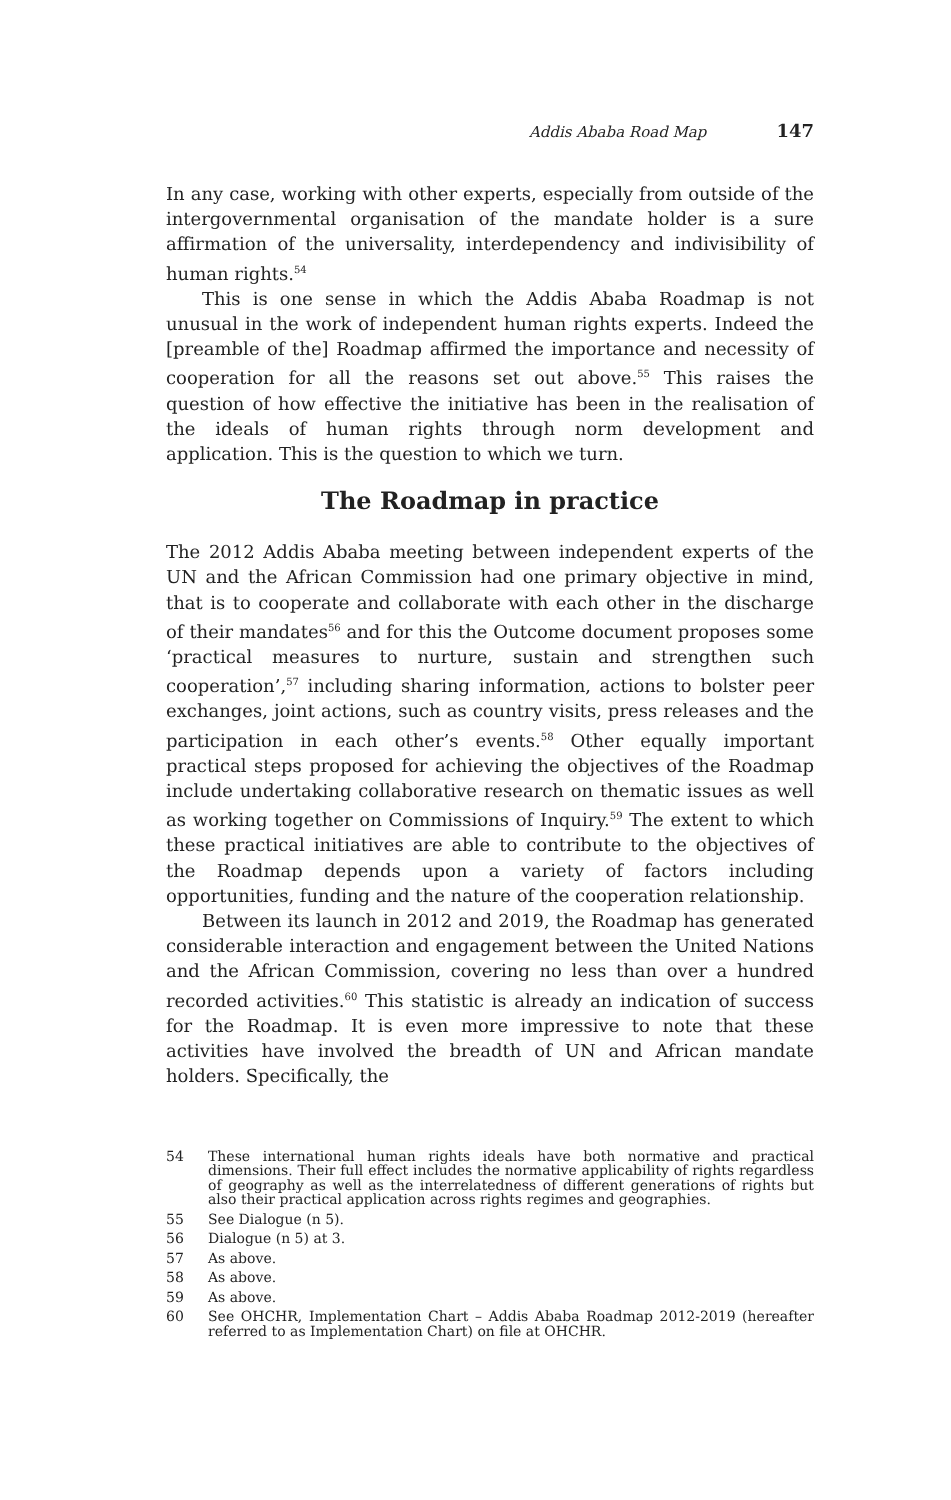Addis Ababa Road Map 147
In any case, working with other experts, especially from outside of the intergovernmental organisation of the mandate holder is a sure affirmation of the universality, interdependency and indivisibility of human rights.<sup>54</sup>
This is one sense in which the Addis Ababa Roadmap is not unusual in the work of independent human rights experts. Indeed the [preamble of the] Roadmap affirmed the importance and necessity of cooperation for all the reasons set out above.<sup>55</sup> This raises the question of how effective the initiative has been in the realisation of the ideals of human rights through norm development and application. This is the question to which we turn.
The Roadmap in practice
The 2012 Addis Ababa meeting between independent experts of the UN and the African Commission had one primary objective in mind, that is to cooperate and collaborate with each other in the discharge of their mandates<sup>56</sup> and for this the Outcome document proposes some ‘practical measures to nurture, sustain and strengthen such cooperation’,<sup>57</sup> including sharing information, actions to bolster peer exchanges, joint actions, such as country visits, press releases and the participation in each other’s events.<sup>58</sup> Other equally important practical steps proposed for achieving the objectives of the Roadmap include undertaking collaborative research on thematic issues as well as working together on Commissions of Inquiry.<sup>59</sup> The extent to which these practical initiatives are able to contribute to the objectives of the Roadmap depends upon a variety of factors including opportunities, funding and the nature of the cooperation relationship.
Between its launch in 2012 and 2019, the Roadmap has generated considerable interaction and engagement between the United Nations and the African Commission, covering no less than over a hundred recorded activities.<sup>60</sup> This statistic is already an indication of success for the Roadmap. It is even more impressive to note that these activities have involved the breadth of UN and African mandate holders. Specifically, the
54
These international human rights ideals have both normative and practical dimensions. Their full effect includes the normative applicability of rights regardless of geography as well as the interrelatedness of different generations of rights but also their practical application across rights regimes and geographies.
55
See Dialogue (n 5).
56
Dialogue (n 5) at 3.
57
As above.
58
As above.
59
As above.
60
See OHCHR, Implementation Chart – Addis Ababa Roadmap 2012-2019 (hereafter referred to as Implementation Chart) on file at OHCHR.